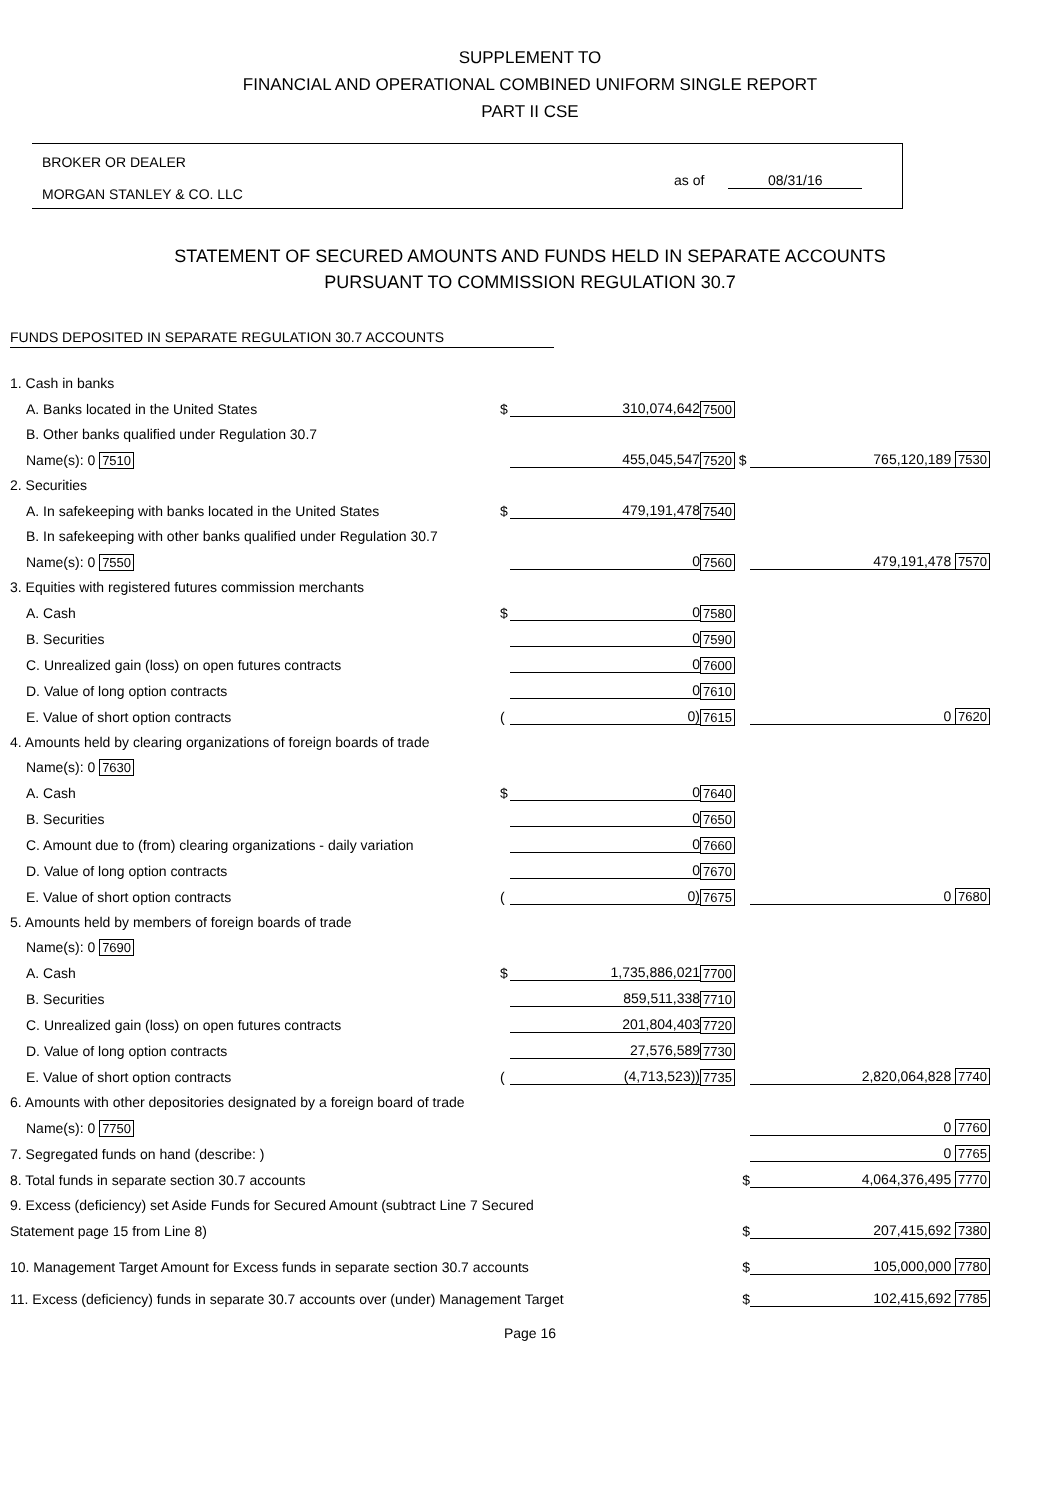SUPPLEMENT TO
FINANCIAL AND OPERATIONAL COMBINED UNIFORM SINGLE REPORT
PART II CSE
BROKER OR DEALER
MORGAN STANLEY & CO. LLC
as of 08/31/16
STATEMENT OF SECURED AMOUNTS AND FUNDS HELD IN SEPARATE ACCOUNTS
PURSUANT TO COMMISSION REGULATION 30.7
FUNDS DEPOSITED IN SEPARATE REGULATION 30.7 ACCOUNTS
| 1. Cash in banks | | | | |
| A. Banks located in the United States | $ | 310,074,642 | 7500 | |
| B. Other banks qualified under Regulation 30.7 | | | | |
| Name(s): 0 7510 | | 455,045,547 | 7520 $ | 765,120,189 7530 |
| 2. Securities | | | | |
| A. In safekeeping with banks located in the United States | $ | 479,191,478 | 7540 | |
| B. In safekeeping with other banks qualified under Regulation 30.7 | | | | |
| Name(s): 0 7550 | | 0 | 7560 | 479,191,478 7570 |
| 3. Equities with registered futures commission merchants | | | | |
| A. Cash | $ | 0 | 7580 | |
| B. Securities | | 0 | 7590 | |
| C. Unrealized gain (loss) on open futures contracts | | 0 | 7600 | |
| D. Value of long option contracts | | 0 | 7610 | |
| E. Value of short option contracts | ( | 0) | 7615 | 0 7620 |
| 4. Amounts held by clearing organizations of foreign boards of trade | | | | |
| Name(s): 0 7630 | | | | |
| A. Cash | $ | 0 | 7640 | |
| B. Securities | | 0 | 7650 | |
| C. Amount due to (from) clearing organizations - daily variation | | 0 | 7660 | |
| D. Value of long option contracts | | 0 | 7670 | |
| E. Value of short option contracts | ( | 0) | 7675 | 0 7680 |
| 5. Amounts held by members of foreign boards of trade | | | | |
| Name(s): 0 7690 | | | | |
| A. Cash | $ | 1,735,886,021 | 7700 | |
| B. Securities | | 859,511,338 | 7710 | |
| C. Unrealized gain (loss) on open futures contracts | | 201,804,403 | 7720 | |
| D. Value of long option contracts | | 27,576,589 | 7730 | |
| E. Value of short option contracts | ( | (4,713,523)) | 7735 | 2,820,064,828 7740 |
| 6. Amounts with other depositories designated by a foreign board of trade | | | | |
| Name(s): 0 7750 | | | | 0 7760 |
| 7. Segregated funds on hand (describe: ) | | | | 0 7765 |
| 8. Total funds in separate section 30.7 accounts | | | $ | 4,064,376,495 7770 |
| 9. Excess (deficiency) set Aside Funds for Secured Amount (subtract Line 7 Secured | | | | |
| Statement page 15 from Line 8) | | | $ | 207,415,692 7380 |
| 10. Management Target Amount for Excess funds in separate section 30.7 accounts | | | $ | 105,000,000 7780 |
| 11. Excess (deficiency) funds in separate 30.7 accounts over (under) Management Target | | | $ | 102,415,692 7785 |
Page 16